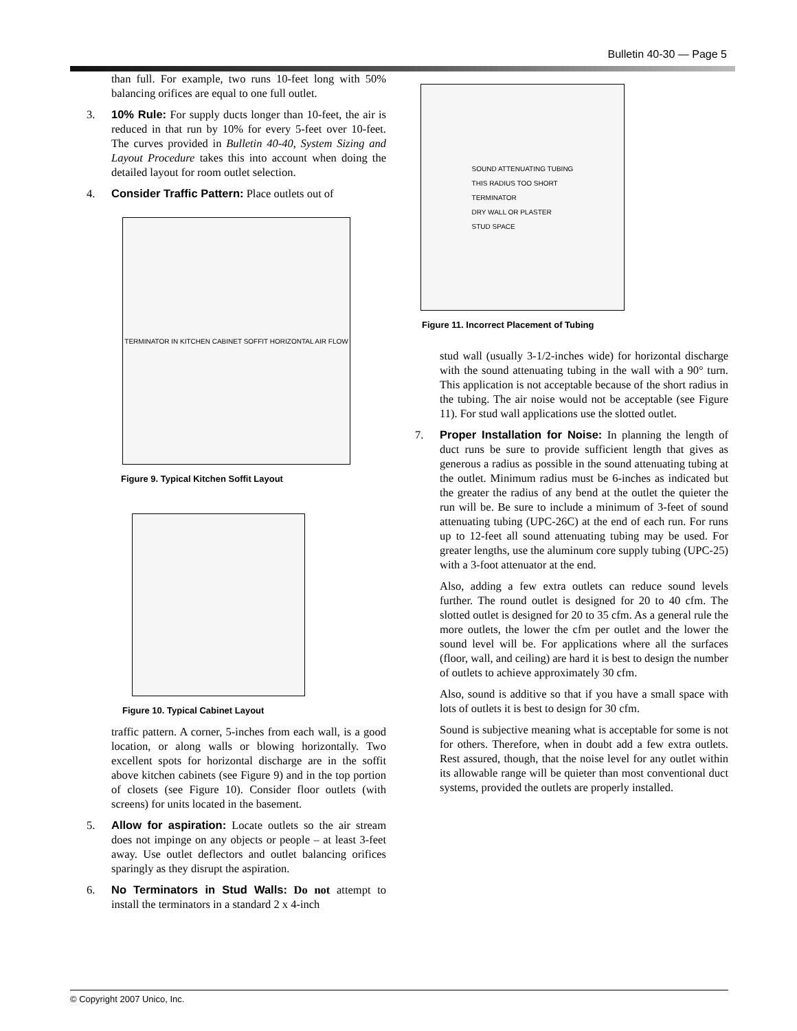Bulletin 40-30 — Page 5
than full. For example, two runs 10-feet long with 50% balancing orifices are equal to one full outlet.
3. 10% Rule: For supply ducts longer than 10-feet, the air is reduced in that run by 10% for every 5-feet over 10-feet. The curves provided in Bulletin 40-40, System Sizing and Layout Procedure takes this into account when doing the detailed layout for room outlet selection.
4. Consider Traffic Pattern: Place outlets out of
TERMINATOR IN KITCHEN CABINET SOFFIT HORIZONTAL AIR FLOW
Figure 9. Typical Kitchen Soffit Layout
Figure 10. Typical Cabinet Layout
traffic pattern. A corner, 5-inches from each wall, is a good location, or along walls or blowing horizontally. Two excellent spots for horizontal discharge are in the soffit above kitchen cabinets (see Figure 9) and in the top portion of closets (see Figure 10). Consider floor outlets (with screens) for units located in the basement.
5. Allow for aspiration: Locate outlets so the air stream does not impinge on any objects or people – at least 3-feet away. Use outlet deflectors and outlet balancing orifices sparingly as they disrupt the aspiration.
6. No Terminators in Stud Walls: Do not attempt to install the terminators in a standard 2 x 4-inch
SOUND ATTENUATING TUBING
THIS RADIUS TOO SHORT
TERMINATOR
DRY WALL OR PLASTER
STUD SPACE
Figure 11. Incorrect Placement of Tubing
stud wall (usually 3-1/2-inches wide) for horizontal discharge with the sound attenuating tubing in the wall with a 90° turn. This application is not acceptable because of the short radius in the tubing. The air noise would not be acceptable (see Figure 11). For stud wall applications use the slotted outlet.
7. Proper Installation for Noise: In planning the length of duct runs be sure to provide sufficient length that gives as generous a radius as possible in the sound attenuating tubing at the outlet. Minimum radius must be 6-inches as indicated but the greater the radius of any bend at the outlet the quieter the run will be. Be sure to include a minimum of 3-feet of sound attenuating tubing (UPC-26C) at the end of each run. For runs up to 12-feet all sound attenuating tubing may be used. For greater lengths, use the aluminum core supply tubing (UPC-25) with a 3-foot attenuator at the end.
Also, adding a few extra outlets can reduce sound levels further. The round outlet is designed for 20 to 40 cfm. The slotted outlet is designed for 20 to 35 cfm. As a general rule the more outlets, the lower the cfm per outlet and the lower the sound level will be. For applications where all the surfaces (floor, wall, and ceiling) are hard it is best to design the number of outlets to achieve approximately 30 cfm.
Also, sound is additive so that if you have a small space with lots of outlets it is best to design for 30 cfm.
Sound is subjective meaning what is acceptable for some is not for others. Therefore, when in doubt add a few extra outlets. Rest assured, though, that the noise level for any outlet within its allowable range will be quieter than most conventional duct systems, provided the outlets are properly installed.
© Copyright 2007 Unico, Inc.